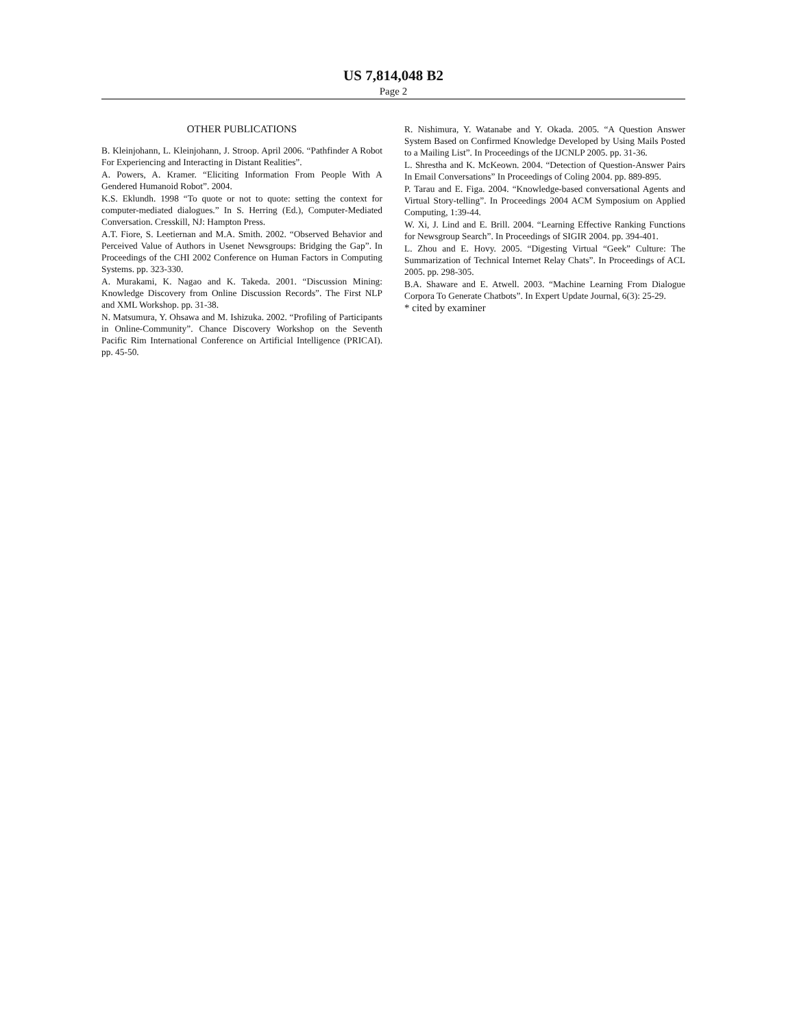US 7,814,048 B2
Page 2
OTHER PUBLICATIONS
B. Kleinjohann, L. Kleinjohann, J. Stroop. April 2006. “Pathfinder A Robot For Experiencing and Interacting in Distant Realities”.
A. Powers, A. Kramer. “Eliciting Information From People With A Gendered Humanoid Robot”. 2004.
K.S. Eklundh. 1998 “To quote or not to quote: setting the context for computer-mediated dialogues.” In S. Herring (Ed.), Computer-Mediated Conversation. Cresskill, NJ: Hampton Press.
A.T. Fiore, S. Leetiernan and M.A. Smith. 2002. “Observed Behavior and Perceived Value of Authors in Usenet Newsgroups: Bridging the Gap”. In Proceedings of the CHI 2002 Conference on Human Factors in Computing Systems. pp. 323-330.
A. Murakami, K. Nagao and K. Takeda. 2001. “Discussion Mining: Knowledge Discovery from Online Discussion Records”. The First NLP and XML Workshop. pp. 31-38.
N. Matsumura, Y. Ohsawa and M. Ishizuka. 2002. “Profiling of Participants in Online-Community”. Chance Discovery Workshop on the Seventh Pacific Rim International Conference on Artificial Intelligence (PRICAI). pp. 45-50.
R. Nishimura, Y. Watanabe and Y. Okada. 2005. “A Question Answer System Based on Confirmed Knowledge Developed by Using Mails Posted to a Mailing List”. In Proceedings of the IJCNLP 2005. pp. 31-36.
L. Shrestha and K. McKeown. 2004. “Detection of Question-Answer Pairs In Email Conversations” In Proceedings of Coling 2004. pp. 889-895.
P. Tarau and E. Figa. 2004. “Knowledge-based conversational Agents and Virtual Story-telling”. In Proceedings 2004 ACM Symposium on Applied Computing, 1:39-44.
W. Xi, J. Lind and E. Brill. 2004. “Learning Effective Ranking Functions for Newsgroup Search”. In Proceedings of SIGIR 2004. pp. 394-401.
L. Zhou and E. Hovy. 2005. “Digesting Virtual “Geek” Culture: The Summarization of Technical Internet Relay Chats”. In Proceedings of ACL 2005. pp. 298-305.
B.A. Shaware and E. Atwell. 2003. “Machine Learning From Dialogue Corpora To Generate Chatbots”. In Expert Update Journal, 6(3): 25-29.
* cited by examiner